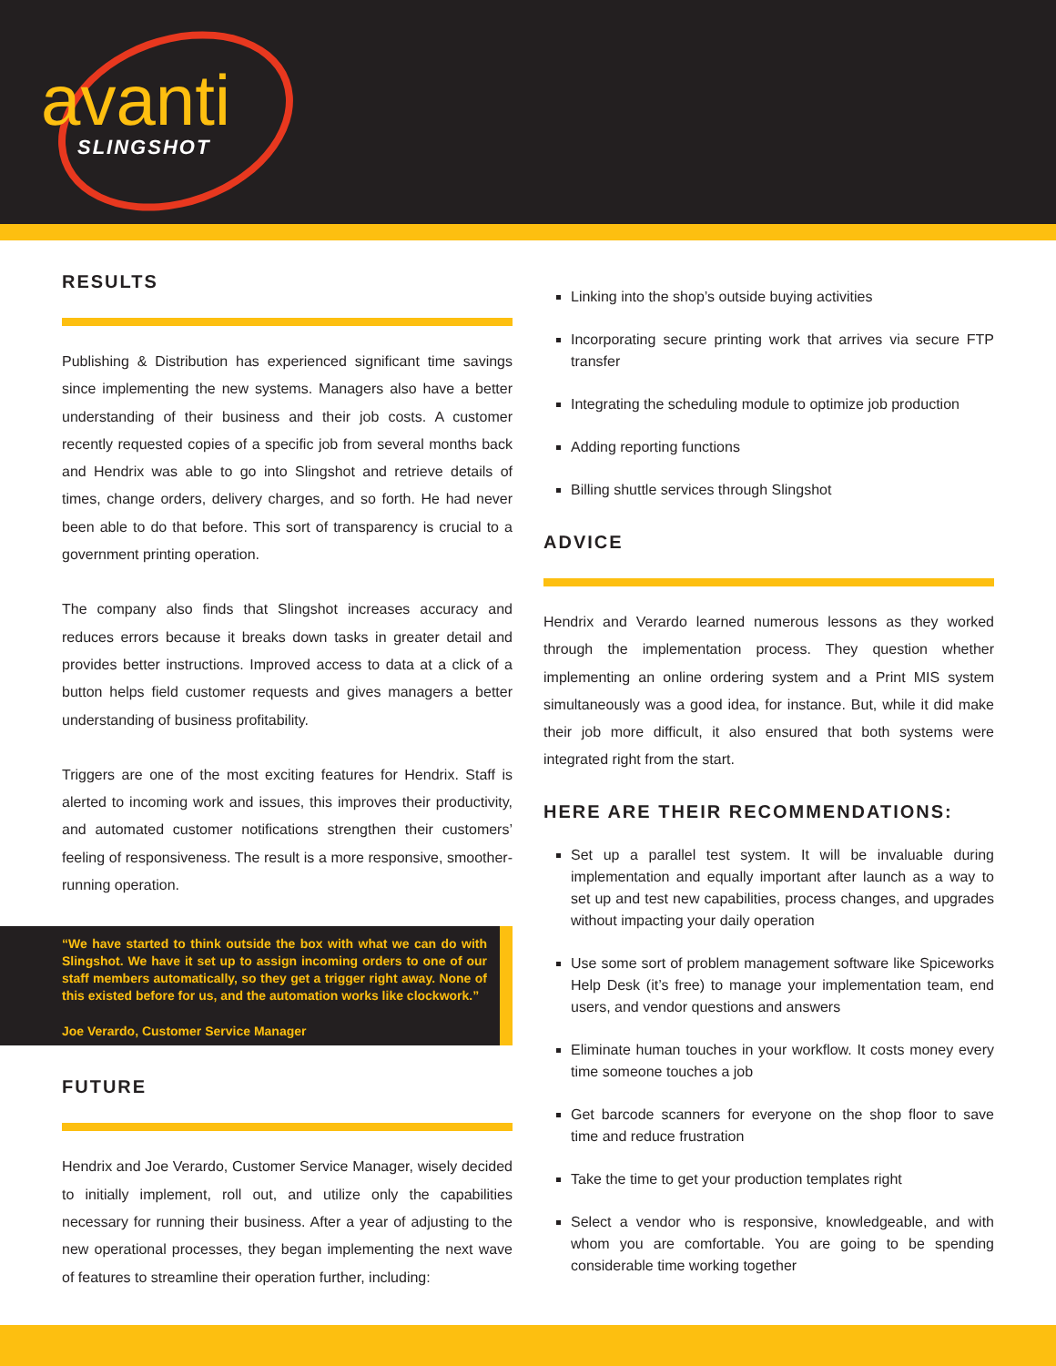avanti
SLINGSHOT
RESULTS
Publishing & Distribution has experienced significant time savings since implementing the new systems. Managers also have a better understanding of their business and their job costs. A customer recently requested copies of a specific job from several months back and Hendrix was able to go into Slingshot and retrieve details of times, change orders, delivery charges, and so forth. He had never been able to do that before. This sort of transparency is crucial to a government printing operation.
The company also finds that Slingshot increases accuracy and reduces errors because it breaks down tasks in greater detail and provides better instructions. Improved access to data at a click of a button helps field customer requests and gives managers a better understanding of business profitability.
Triggers are one of the most exciting features for Hendrix. Staff is alerted to incoming work and issues, this improves their productivity, and automated customer notifications strengthen their customers’ feeling of responsiveness. The result is a more responsive, smoother-running operation.
“We have started to think outside the box with what we can do with Slingshot. We have it set up to assign incoming orders to one of our staff members automatically, so they get a trigger right away. None of this existed before for us, and the automation works like clockwork.”
Joe Verardo, Customer Service Manager
FUTURE
Hendrix and Joe Verardo, Customer Service Manager, wisely decided to initially implement, roll out, and utilize only the capabilities necessary for running their business. After a year of adjusting to the new operational processes, they began implementing the next wave of features to streamline their operation further, including:
Linking into the shop’s outside buying activities
Incorporating secure printing work that arrives via secure FTP transfer
Integrating the scheduling module to optimize job production
Adding reporting functions
Billing shuttle services through Slingshot
ADVICE
Hendrix and Verardo learned numerous lessons as they worked through the implementation process. They question whether implementing an online ordering system and a Print MIS system simultaneously was a good idea, for instance. But, while it did make their job more difficult, it also ensured that both systems were integrated right from the start.
HERE ARE THEIR RECOMMENDATIONS:
Set up a parallel test system. It will be invaluable during implementation and equally important after launch as a way to set up and test new capabilities, process changes, and upgrades without impacting your daily operation
Use some sort of problem management software like Spiceworks Help Desk (it’s free) to manage your implementation team, end users, and vendor questions and answers
Eliminate human touches in your workflow. It costs money every time someone touches a job
Get barcode scanners for everyone on the shop floor to save time and reduce frustration
Take the time to get your production templates right
Select a vendor who is responsive, knowledgeable, and with whom you are comfortable. You are going to be spending considerable time working together